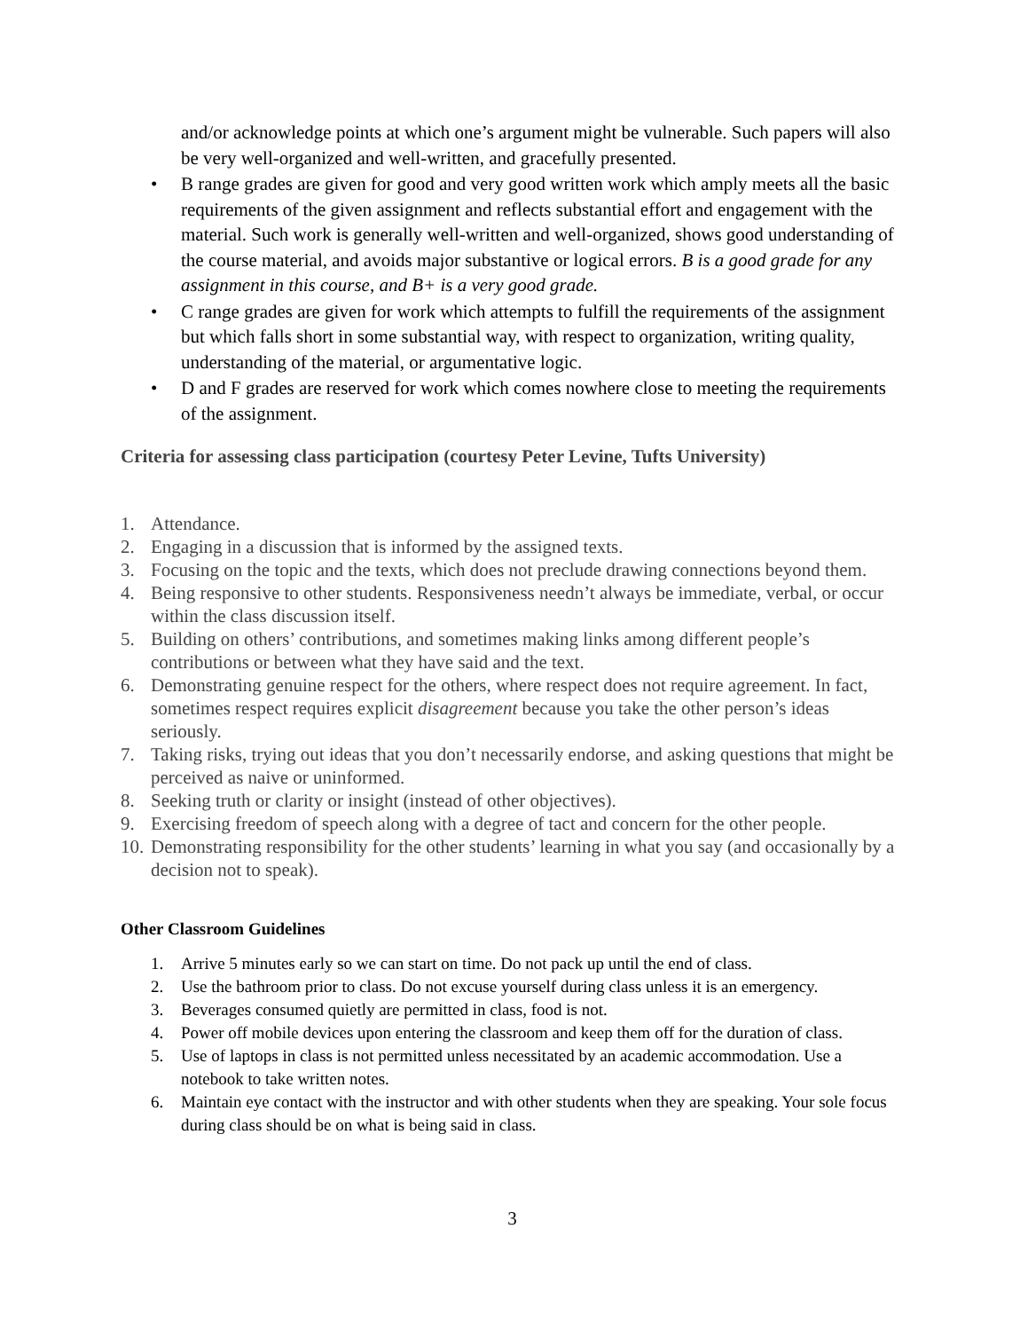and/or acknowledge points at which one’s argument might be vulnerable. Such papers will also be very well-organized and well-written, and gracefully presented.
• B range grades are given for good and very good written work which amply meets all the basic requirements of the given assignment and reflects substantial effort and engagement with the material. Such work is generally well-written and well-organized, shows good understanding of the course material, and avoids major substantive or logical errors. B is a good grade for any assignment in this course, and B+ is a very good grade.
• C range grades are given for work which attempts to fulfill the requirements of the assignment but which falls short in some substantial way, with respect to organization, writing quality, understanding of the material, or argumentative logic.
• D and F grades are reserved for work which comes nowhere close to meeting the requirements of the assignment.
Criteria for assessing class participation (courtesy Peter Levine, Tufts University)
1. Attendance.
2. Engaging in a discussion that is informed by the assigned texts.
3. Focusing on the topic and the texts, which does not preclude drawing connections beyond them.
4. Being responsive to other students. Responsiveness needn’t always be immediate, verbal, or occur within the class discussion itself.
5. Building on others’ contributions, and sometimes making links among different people’s contributions or between what they have said and the text.
6. Demonstrating genuine respect for the others, where respect does not require agreement. In fact, sometimes respect requires explicit disagreement because you take the other person’s ideas seriously.
7. Taking risks, trying out ideas that you don’t necessarily endorse, and asking questions that might be perceived as naive or uninformed.
8. Seeking truth or clarity or insight (instead of other objectives).
9. Exercising freedom of speech along with a degree of tact and concern for the other people.
10. Demonstrating responsibility for the other students’ learning in what you say (and occasionally by a decision not to speak).
Other Classroom Guidelines
1. Arrive 5 minutes early so we can start on time. Do not pack up until the end of class.
2. Use the bathroom prior to class. Do not excuse yourself during class unless it is an emergency.
3. Beverages consumed quietly are permitted in class, food is not.
4. Power off mobile devices upon entering the classroom and keep them off for the duration of class.
5. Use of laptops in class is not permitted unless necessitated by an academic accommodation. Use a notebook to take written notes.
6. Maintain eye contact with the instructor and with other students when they are speaking. Your sole focus during class should be on what is being said in class.
3